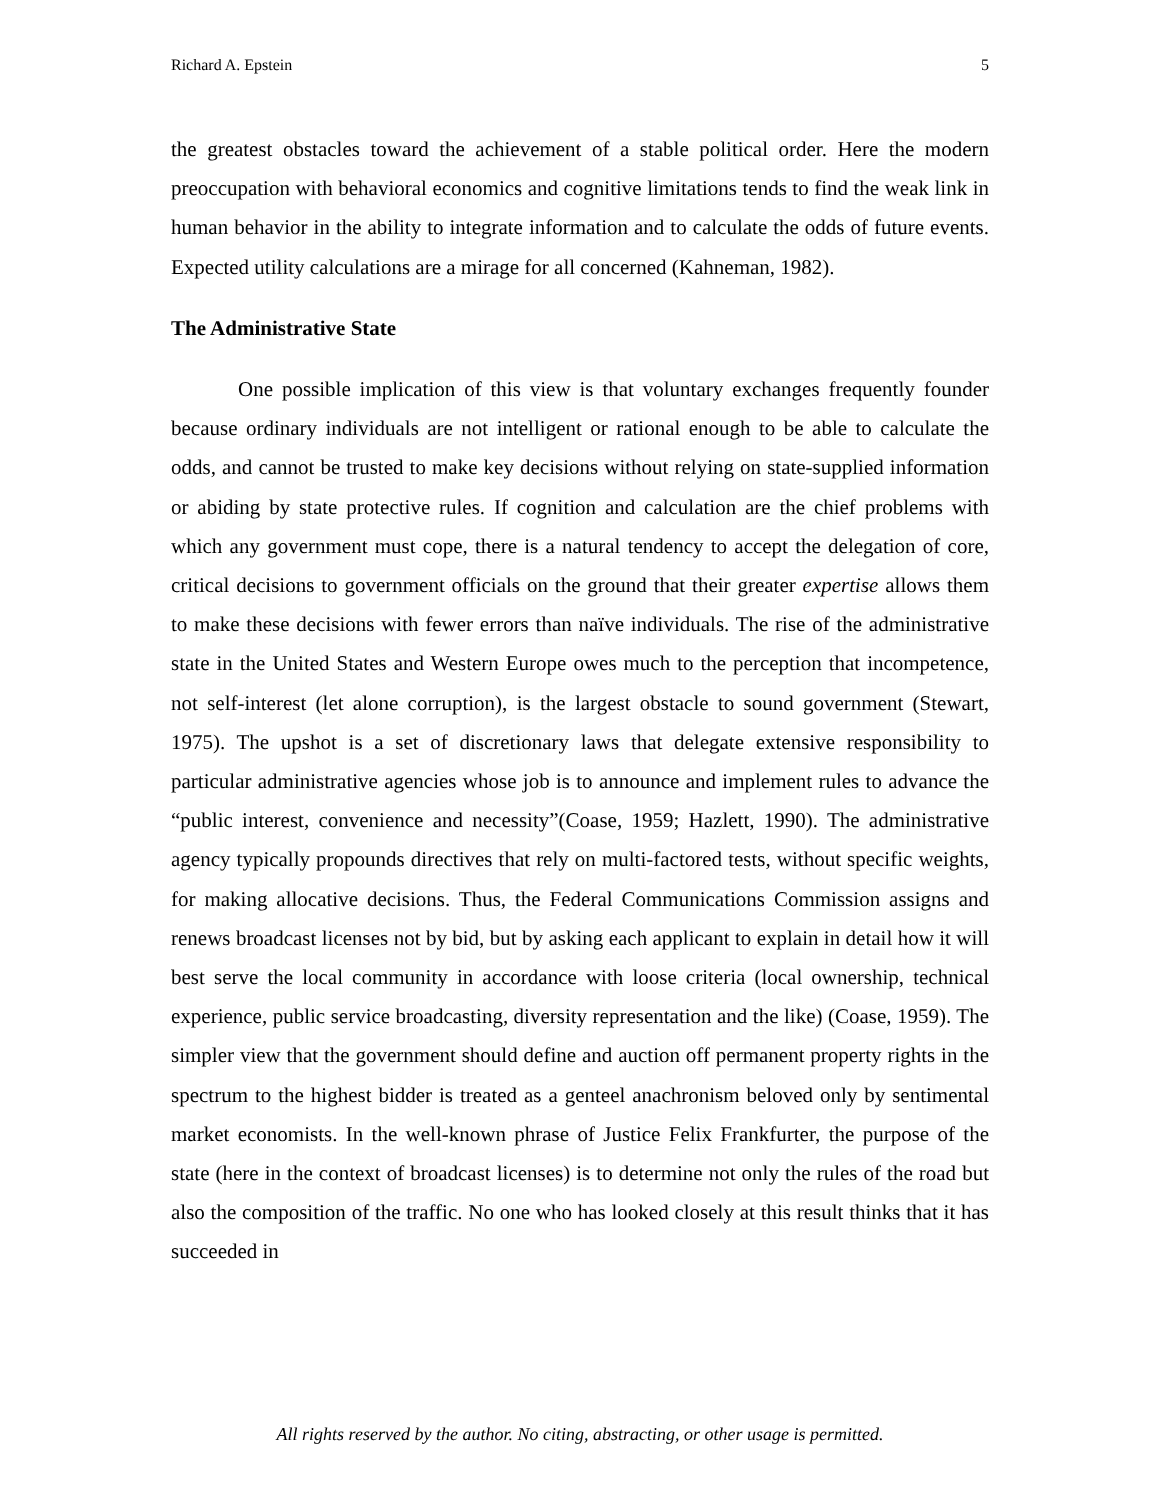Richard A. Epstein 5
the greatest obstacles toward the achievement of a stable political order. Here the modern preoccupation with behavioral economics and cognitive limitations tends to find the weak link in human behavior in the ability to integrate information and to calculate the odds of future events. Expected utility calculations are a mirage for all concerned (Kahneman, 1982).
The Administrative State
One possible implication of this view is that voluntary exchanges frequently founder because ordinary individuals are not intelligent or rational enough to be able to calculate the odds, and cannot be trusted to make key decisions without relying on state-supplied information or abiding by state protective rules. If cognition and calculation are the chief problems with which any government must cope, there is a natural tendency to accept the delegation of core, critical decisions to government officials on the ground that their greater expertise allows them to make these decisions with fewer errors than naïve individuals. The rise of the administrative state in the United States and Western Europe owes much to the perception that incompetence, not self-interest (let alone corruption), is the largest obstacle to sound government (Stewart, 1975). The upshot is a set of discretionary laws that delegate extensive responsibility to particular administrative agencies whose job is to announce and implement rules to advance the “public interest, convenience and necessity”(Coase, 1959; Hazlett, 1990). The administrative agency typically propounds directives that rely on multi-factored tests, without specific weights, for making allocative decisions. Thus, the Federal Communications Commission assigns and renews broadcast licenses not by bid, but by asking each applicant to explain in detail how it will best serve the local community in accordance with loose criteria (local ownership, technical experience, public service broadcasting, diversity representation and the like) (Coase, 1959). The simpler view that the government should define and auction off permanent property rights in the spectrum to the highest bidder is treated as a genteel anachronism beloved only by sentimental market economists. In the well-known phrase of Justice Felix Frankfurter, the purpose of the state (here in the context of broadcast licenses) is to determine not only the rules of the road but also the composition of the traffic. No one who has looked closely at this result thinks that it has succeeded in
All rights reserved by the author. No citing, abstracting, or other usage is permitted.